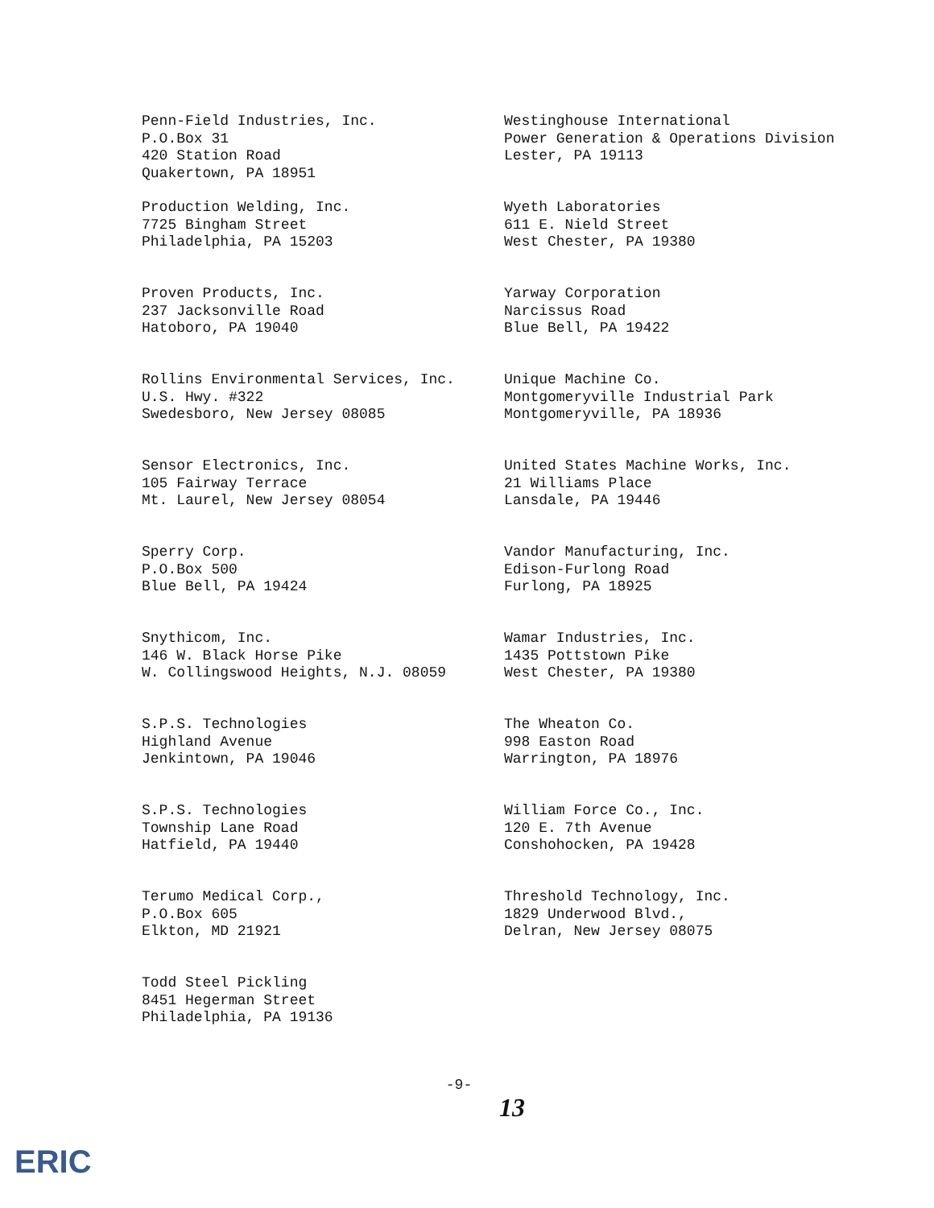Penn-Field Industries, Inc.
P.O.Box 31
420 Station Road
Quakertown, PA 18951
Production Welding, Inc.
7725 Bingham Street
Philadelphia, PA 15203
Proven Products, Inc.
237 Jacksonville Road
Hatoboro, PA 19040
Rollins Environmental Services, Inc.
U.S. Hwy. #322
Swedesboro, New Jersey 08085
Sensor Electronics, Inc.
105 Fairway Terrace
Mt. Laurel, New Jersey 08054
Sperry Corp.
P.O.Box 500
Blue Bell, PA 19424
Snythicom, Inc.
146 W. Black Horse Pike
W. Collingswood Heights, N.J. 08059
S.P.S. Technologies
Highland Avenue
Jenkintown, PA 19046
S.P.S. Technologies
Township Lane Road
Hatfield, PA 19440
Terumo Medical Corp.,
P.O.Box 605
Elkton, MD 21921
Todd Steel Pickling
8451 Hegerman Street
Philadelphia, PA 19136
Westinghouse International
Power Generation & Operations Division
Lester, PA 19113
Wyeth Laboratories
611 E. Nield Street
West Chester, PA 19380
Yarway Corporation
Narcissus Road
Blue Bell, PA 19422
Unique Machine Co.
Montgomeryville Industrial Park
Montgomeryville, PA 18936
United States Machine Works, Inc.
21 Williams Place
Lansdale, PA 19446
Vandor Manufacturing, Inc.
Edison-Furlong Road
Furlong, PA 18925
Wamar Industries, Inc.
1435 Pottstown Pike
West Chester, PA 19380
The Wheaton Co.
998 Easton Road
Warrington, PA 18976
William Force Co., Inc.
120 E. 7th Avenue
Conshohocken, PA 19428
Threshold Technology, Inc.
1829 Underwood Blvd.,
Delran, New Jersey 08075
-9-
13
ERIC